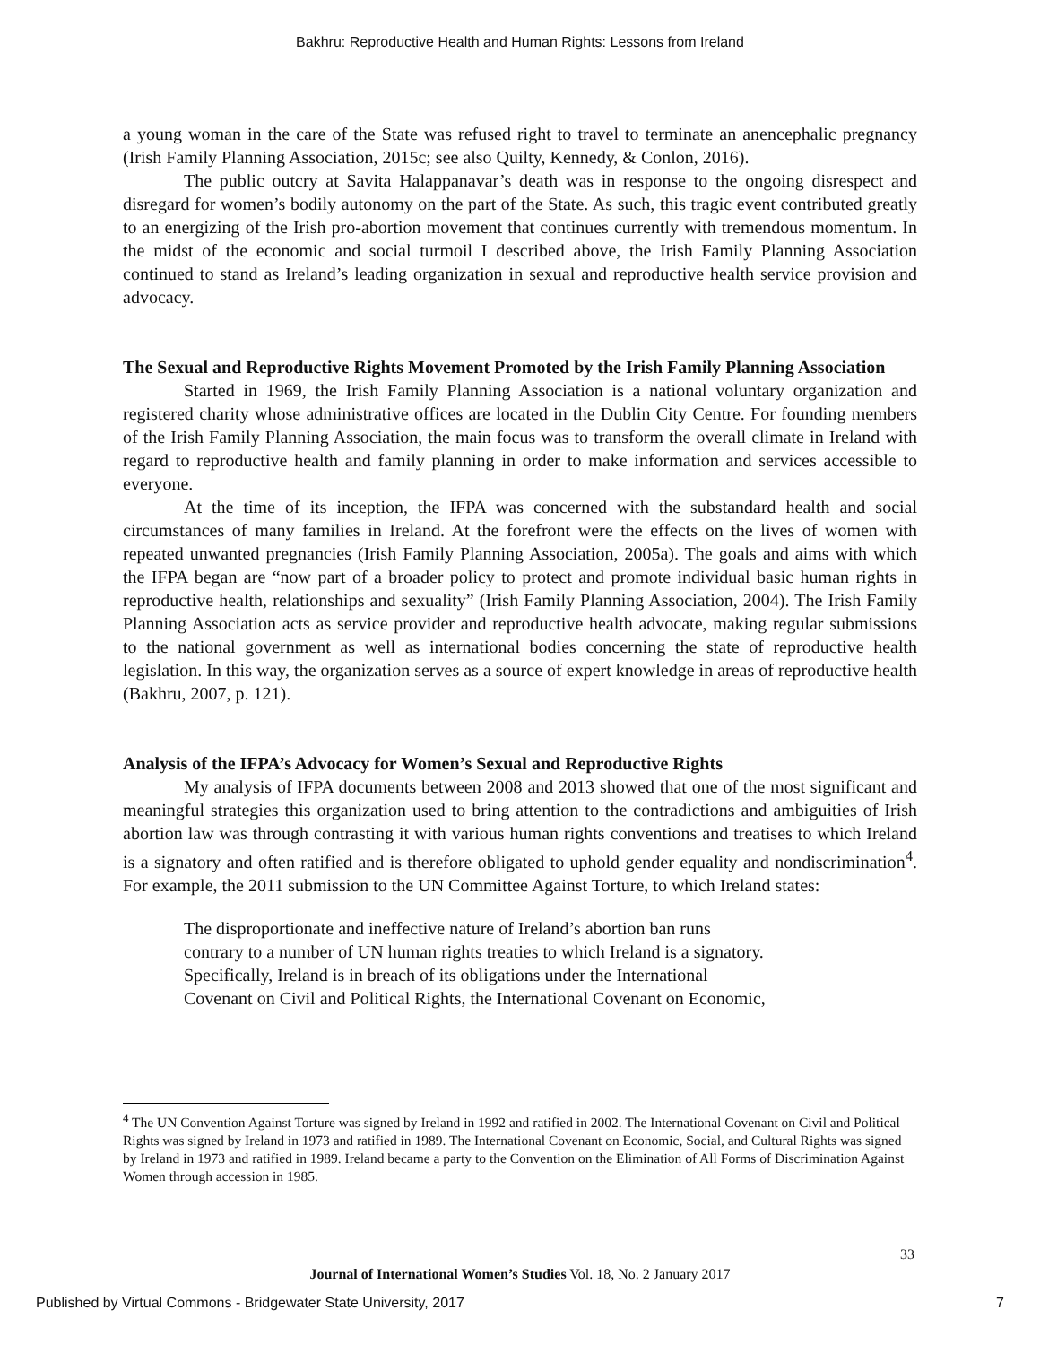Bakhru: Reproductive Health and Human Rights: Lessons from Ireland
a young woman in the care of the State was refused right to travel to terminate an anencephalic pregnancy (Irish Family Planning Association, 2015c; see also Quilty, Kennedy, & Conlon, 2016).
The public outcry at Savita Halappanavar’s death was in response to the ongoing disrespect and disregard for women’s bodily autonomy on the part of the State. As such, this tragic event contributed greatly to an energizing of the Irish pro-abortion movement that continues currently with tremendous momentum. In the midst of the economic and social turmoil I described above, the Irish Family Planning Association continued to stand as Ireland’s leading organization in sexual and reproductive health service provision and advocacy.
The Sexual and Reproductive Rights Movement Promoted by the Irish Family Planning Association
Started in 1969, the Irish Family Planning Association is a national voluntary organization and registered charity whose administrative offices are located in the Dublin City Centre. For founding members of the Irish Family Planning Association, the main focus was to transform the overall climate in Ireland with regard to reproductive health and family planning in order to make information and services accessible to everyone.
At the time of its inception, the IFPA was concerned with the substandard health and social circumstances of many families in Ireland. At the forefront were the effects on the lives of women with repeated unwanted pregnancies (Irish Family Planning Association, 2005a). The goals and aims with which the IFPA began are “now part of a broader policy to protect and promote individual basic human rights in reproductive health, relationships and sexuality” (Irish Family Planning Association, 2004). The Irish Family Planning Association acts as service provider and reproductive health advocate, making regular submissions to the national government as well as international bodies concerning the state of reproductive health legislation. In this way, the organization serves as a source of expert knowledge in areas of reproductive health (Bakhru, 2007, p. 121).
Analysis of the IFPA’s Advocacy for Women’s Sexual and Reproductive Rights
My analysis of IFPA documents between 2008 and 2013 showed that one of the most significant and meaningful strategies this organization used to bring attention to the contradictions and ambiguities of Irish abortion law was through contrasting it with various human rights conventions and treatises to which Ireland is a signatory and often ratified and is therefore obligated to uphold gender equality and nondiscrimination<sup>4</sup>. For example, the 2011 submission to the UN Committee Against Torture, to which Ireland states:
The disproportionate and ineffective nature of Ireland’s abortion ban runs
contrary to a number of UN human rights treaties to which Ireland is a signatory.
Specifically, Ireland is in breach of its obligations under the International
Covenant on Civil and Political Rights, the International Covenant on Economic,
<sup>4</sup> The UN Convention Against Torture was signed by Ireland in 1992 and ratified in 2002. The International Covenant on Civil and Political Rights was signed by Ireland in 1973 and ratified in 1989. The International Covenant on Economic, Social, and Cultural Rights was signed by Ireland in 1973 and ratified in 1989. Ireland became a party to the Convention on the Elimination of All Forms of Discrimination Against Women through accession in 1985.
33
Journal of International Women’s Studies Vol. 18, No. 2 January 2017
Published by Virtual Commons - Bridgewater State University, 2017 7